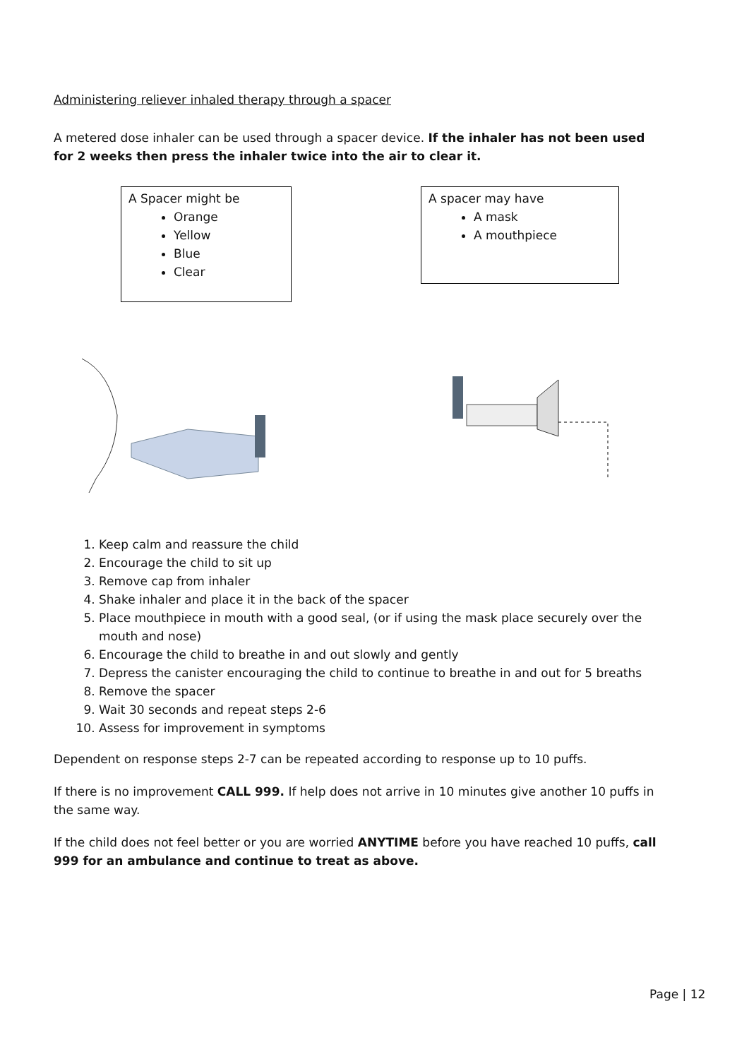Administering reliever inhaled therapy through a spacer
A metered dose inhaler can be used through a spacer device. If the inhaler has not been used for 2 weeks then press the inhaler twice into the air to clear it.
A Spacer might be
Orange
Yellow
Blue
Clear
A spacer may have
A mask
A mouthpiece
1. Keep calm and reassure the child
2. Encourage the child to sit up
3. Remove cap from inhaler
4. Shake inhaler and place it in the back of the spacer
5. Place mouthpiece in mouth with a good seal, (or if using the mask place securely over the mouth and nose)
6. Encourage the child to breathe in and out slowly and gently
7. Depress the canister encouraging the child to continue to breathe in and out for 5 breaths
8. Remove the spacer
9. Wait 30 seconds and repeat steps 2-6
10. Assess for improvement in symptoms
Dependent on response steps 2-7 can be repeated according to response up to 10 puffs.
If there is no improvement CALL 999. If help does not arrive in 10 minutes give another 10 puffs in the same way.
If the child does not feel better or you are worried ANYTIME before you have reached 10 puffs, call 999 for an ambulance and continue to treat as above.
Page | 12